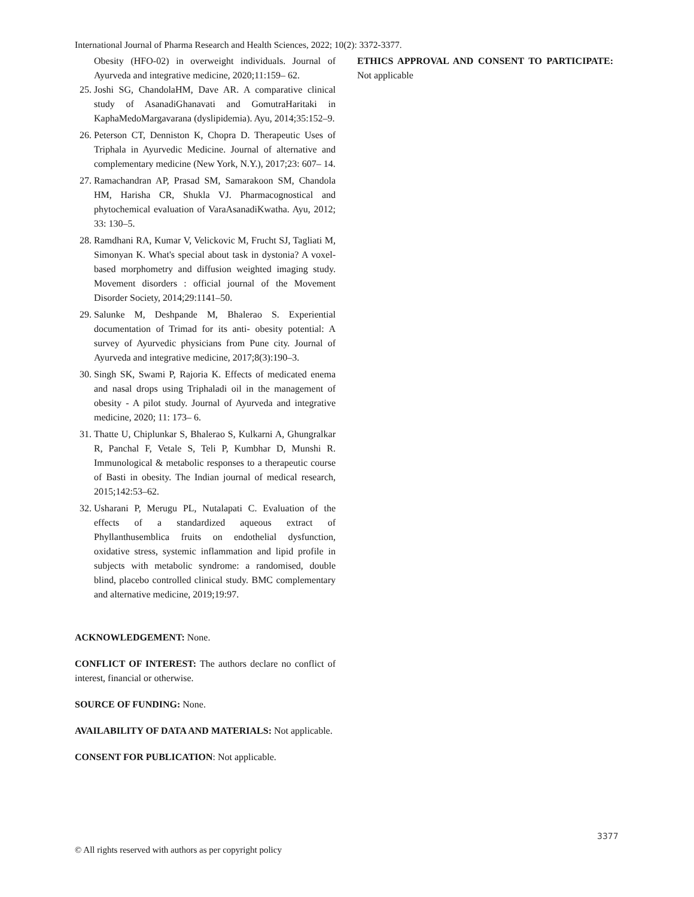International Journal of Pharma Research and Health Sciences, 2022; 10(2): 3372-3377.
Obesity (HFO-02) in overweight individuals. Journal of Ayurveda and integrative medicine, 2020;11:159– 62.
25. Joshi SG, ChandolaHM, Dave AR. A comparative clinical study of AsanadiGhanavati and GomutraHaritaki in KaphaMedoMargavarana (dyslipidemia). Ayu, 2014;35:152–9.
26. Peterson CT, Denniston K, Chopra D. Therapeutic Uses of Triphala in Ayurvedic Medicine. Journal of alternative and complementary medicine (New York, N.Y.), 2017;23: 607– 14.
27. Ramachandran AP, Prasad SM, Samarakoon SM, Chandola HM, Harisha CR, Shukla VJ. Pharmacognostical and phytochemical evaluation of VaraAsanadiKwatha. Ayu, 2012; 33: 130–5.
28. Ramdhani RA, Kumar V, Velickovic M, Frucht SJ, Tagliati M, Simonyan K. What's special about task in dystonia? A voxel-based morphometry and diffusion weighted imaging study. Movement disorders : official journal of the Movement Disorder Society, 2014;29:1141–50.
29. Salunke M, Deshpande M, Bhalerao S. Experiential documentation of Trimad for its anti- obesity potential: A survey of Ayurvedic physicians from Pune city. Journal of Ayurveda and integrative medicine, 2017;8(3):190–3.
30. Singh SK, Swami P, Rajoria K. Effects of medicated enema and nasal drops using Triphaladi oil in the management of obesity - A pilot study. Journal of Ayurveda and integrative medicine, 2020; 11: 173– 6.
31. Thatte U, Chiplunkar S, Bhalerao S, Kulkarni A, Ghungralkar R, Panchal F, Vetale S, Teli P, Kumbhar D, Munshi R. Immunological & metabolic responses to a therapeutic course of Basti in obesity. The Indian journal of medical research, 2015;142:53–62.
32. Usharani P, Merugu PL, Nutalapati C. Evaluation of the effects of a standardized aqueous extract of Phyllanthusemblica fruits on endothelial dysfunction, oxidative stress, systemic inflammation and lipid profile in subjects with metabolic syndrome: a randomised, double blind, placebo controlled clinical study. BMC complementary and alternative medicine, 2019;19:97.
ACKNOWLEDGEMENT: None.
CONFLICT OF INTEREST: The authors declare no conflict of interest, financial or otherwise.
SOURCE OF FUNDING: None.
AVAILABILITY OF DATA AND MATERIALS: Not applicable.
CONSENT FOR PUBLICATION: Not applicable.
ETHICS APPROVAL AND CONSENT TO PARTICIPATE: Not applicable
3377
© All rights reserved with authors as per copyright policy